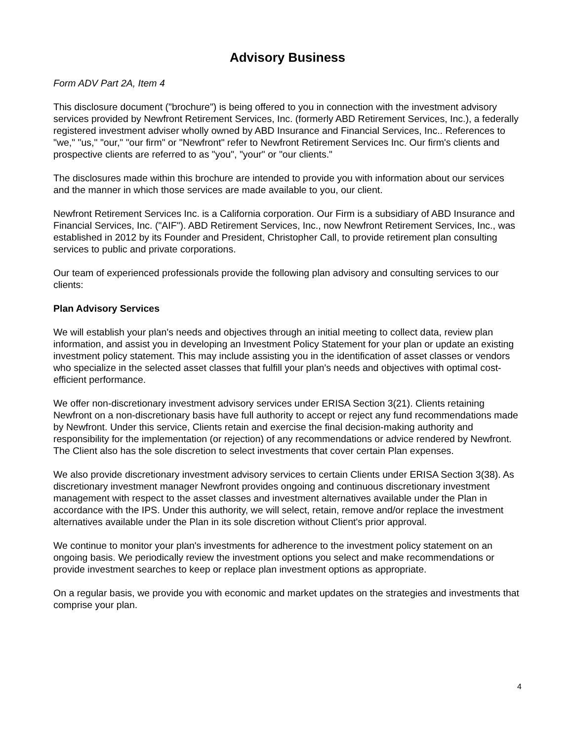Advisory Business
Form ADV Part 2A, Item 4
This disclosure document ("brochure") is being offered to you in connection with the investment advisory services provided by Newfront Retirement Services, Inc. (formerly ABD Retirement Services, Inc.), a federally registered investment adviser wholly owned by ABD Insurance and Financial Services, Inc.. References to "we," "us," "our," "our firm" or "Newfront" refer to Newfront Retirement Services Inc. Our firm's clients and prospective clients are referred to as "you", "your" or "our clients."
The disclosures made within this brochure are intended to provide you with information about our services and the manner in which those services are made available to you, our client.
Newfront Retirement Services Inc. is a California corporation. Our Firm is a subsidiary of ABD Insurance and Financial Services, Inc. ("AIF"). ABD Retirement Services, Inc., now Newfront Retirement Services, Inc., was established in 2012 by its Founder and President, Christopher Call, to provide retirement plan consulting services to public and private corporations.
Our team of experienced professionals provide the following plan advisory and consulting services to our clients:
Plan Advisory Services
We will establish your plan's needs and objectives through an initial meeting to collect data, review plan information, and assist you in developing an Investment Policy Statement for your plan or update an existing investment policy statement. This may include assisting you in the identification of asset classes or vendors who specialize in the selected asset classes that fulfill your plan's needs and objectives with optimal cost-efficient performance.
We offer non-discretionary investment advisory services under ERISA Section 3(21). Clients retaining Newfront on a non-discretionary basis have full authority to accept or reject any fund recommendations made by Newfront. Under this service, Clients retain and exercise the final decision-making authority and responsibility for the implementation (or rejection) of any recommendations or advice rendered by Newfront. The Client also has the sole discretion to select investments that cover certain Plan expenses.
We also provide discretionary investment advisory services to certain Clients under ERISA Section 3(38). As discretionary investment manager Newfront provides ongoing and continuous discretionary investment management with respect to the asset classes and investment alternatives available under the Plan in accordance with the IPS. Under this authority, we will select, retain, remove and/or replace the investment alternatives available under the Plan in its sole discretion without Client's prior approval.
We continue to monitor your plan's investments for adherence to the investment policy statement on an ongoing basis. We periodically review the investment options you select and make recommendations or provide investment searches to keep or replace plan investment options as appropriate.
On a regular basis, we provide you with economic and market updates on the strategies and investments that comprise your plan.
4